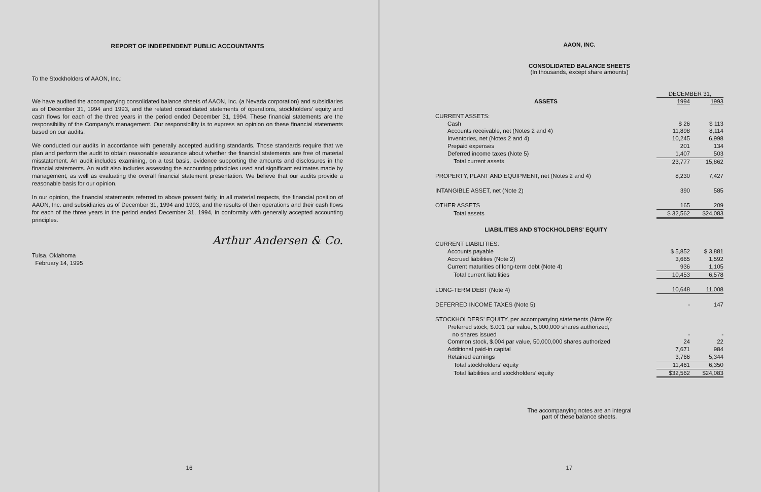REPORT OF INDEPENDENT PUBLIC ACCOUNTANTS
To the Stockholders of AAON, Inc.:
We have audited the accompanying consolidated balance sheets of AAON, Inc. (a Nevada corporation) and subsidiaries as of December 31, 1994 and 1993, and the related consolidated statements of operations, stockholders' equity and cash flows for each of the three years in the period ended December 31, 1994. These financial statements are the responsibility of the Company's management. Our responsibility is to express an opinion on these financial statements based on our audits.
We conducted our audits in accordance with generally accepted auditing standards. Those standards require that we plan and perform the audit to obtain reasonable assurance about whether the financial statements are free of material misstatement. An audit includes examining, on a test basis, evidence supporting the amounts and disclosures in the financial statements. An audit also includes assessing the accounting principles used and significant estimates made by management, as well as evaluating the overall financial statement presentation. We believe that our audits provide a reasonable basis for our opinion.
In our opinion, the financial statements referred to above present fairly, in all material respects, the financial position of AAON, Inc. and subsidiaries as of December 31, 1994 and 1993, and the results of their operations and their cash flows for each of the three years in the period ended December 31, 1994, in conformity with generally accepted accounting principles.
Arthur Andersen & Co.
Tulsa, Oklahoma
February 14, 1995
16
AAON, INC.
CONSOLIDATED BALANCE SHEETS
(In thousands, except share amounts)
| | DECEMBER 31, | |
| ASSETS | 1994 | 1993 |
| CURRENT ASSETS: | | |
| Cash | $ 26 | $ 113 |
| Accounts receivable, net (Notes 2 and 4) | 11,898 | 8,114 |
| Inventories, net (Notes 2 and 4) | 10,245 | 6,998 |
| Prepaid expenses | 201 | 134 |
| Deferred income taxes (Note 5) | 1,407 | 503 |
| Total current assets | 23,777 | 15,862 |
| PROPERTY, PLANT AND EQUIPMENT, net (Notes 2 and 4) | 8,230 | 7,427 |
| INTANGIBLE ASSET, net (Note 2) | 390 | 585 |
| OTHER ASSETS | 165 | 209 |
| Total assets | $ 32,562 | $24,083 |
| LIABILITIES AND STOCKHOLDERS' EQUITY | | |
| CURRENT LIABILITIES: | | |
| Accounts payable | $ 5,852 | $ 3,881 |
| Accrued liabilities (Note 2) | 3,665 | 1,592 |
| Current maturities of long-term debt (Note 4) | 936 | 1,105 |
| Total current liabilities | 10,453 | 6,578 |
| LONG-TERM DEBT (Note 4) | 10,648 | 11,008 |
| DEFERRED INCOME TAXES (Note 5) | - | 147 |
| STOCKHOLDERS' EQUITY, per accompanying statements (Note 9): | | |
| Preferred stock, $.001 par value, 5,000,000 shares authorized, no shares issued | - | - |
| Common stock, $.004 par value, 50,000,000 shares authorized | 24 | 22 |
| Additional paid-in capital | 7,671 | 984 |
| Retained earnings | 3,766 | 5,344 |
| Total stockholders' equity | 11,461 | 6,350 |
| Total liabilities and stockholders' equity | $32,562 | $24,083 |
The accompanying notes are an integral
part of these balance sheets.
17